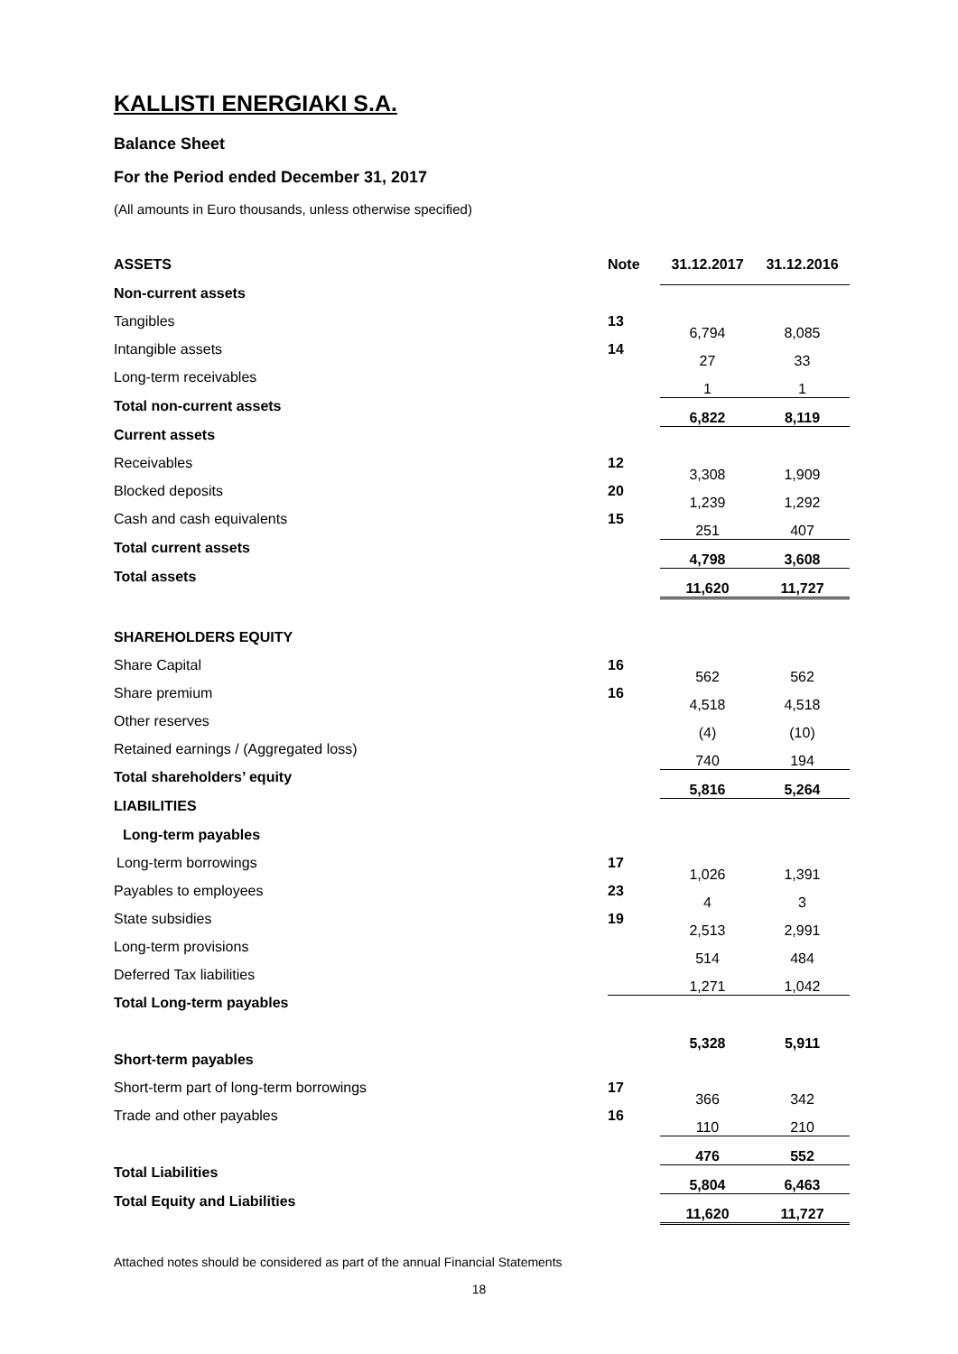KALLISTI ENERGIAKI S.A.
Balance Sheet
For the Period ended December 31, 2017
(All amounts in Euro thousands, unless otherwise specified)
| ASSETS | Note | 31.12.2017 | 31.12.2016 |
| --- | --- | --- | --- |
| Non-current assets | | | |
| Tangibles | 13 | 6,794 | 8,085 |
| Intangible assets | 14 | 27 | 33 |
| Long-term receivables | | 1 | 1 |
| Total non-current assets | | 6,822 | 8,119 |
| Current assets | | | |
| Receivables | 12 | 3,308 | 1,909 |
| Blocked deposits | 20 | 1,239 | 1,292 |
| Cash and cash equivalents | 15 | 251 | 407 |
| Total current assets | | 4,798 | 3,608 |
| Total assets | | 11,620 | 11,727 |
| SHAREHOLDERS EQUITY | | | |
| Share Capital | 16 | 562 | 562 |
| Share premium | 16 | 4,518 | 4,518 |
| Other reserves | | (4) | (10) |
| Retained earnings / (Aggregated loss) | | 740 | 194 |
| Total shareholders’ equity | | 5,816 | 5,264 |
| LIABILITIES | | | |
| Long-term payables | | | |
| Long-term borrowings | 17 | 1,026 | 1,391 |
| Payables to employees | 23 | 4 | 3 |
| State subsidies | 19 | 2,513 | 2,991 |
| Long-term provisions | | 514 | 484 |
| Deferred Tax liabilities | | 1,271 | 1,042 |
| Total Long-term payables | | | |
| | | 5,328 | 5,911 |
| Short-term payables | | | |
| Short-term part of long-term borrowings | 17 | 366 | 342 |
| Trade and other payables | 16 | 110 | 210 |
| | | 476 | 552 |
| Total Liabilities | | 5,804 | 6,463 |
| Total Equity and Liabilities | | 11,620 | 11,727 |
Attached notes should be considered as part of the annual Financial Statements
18